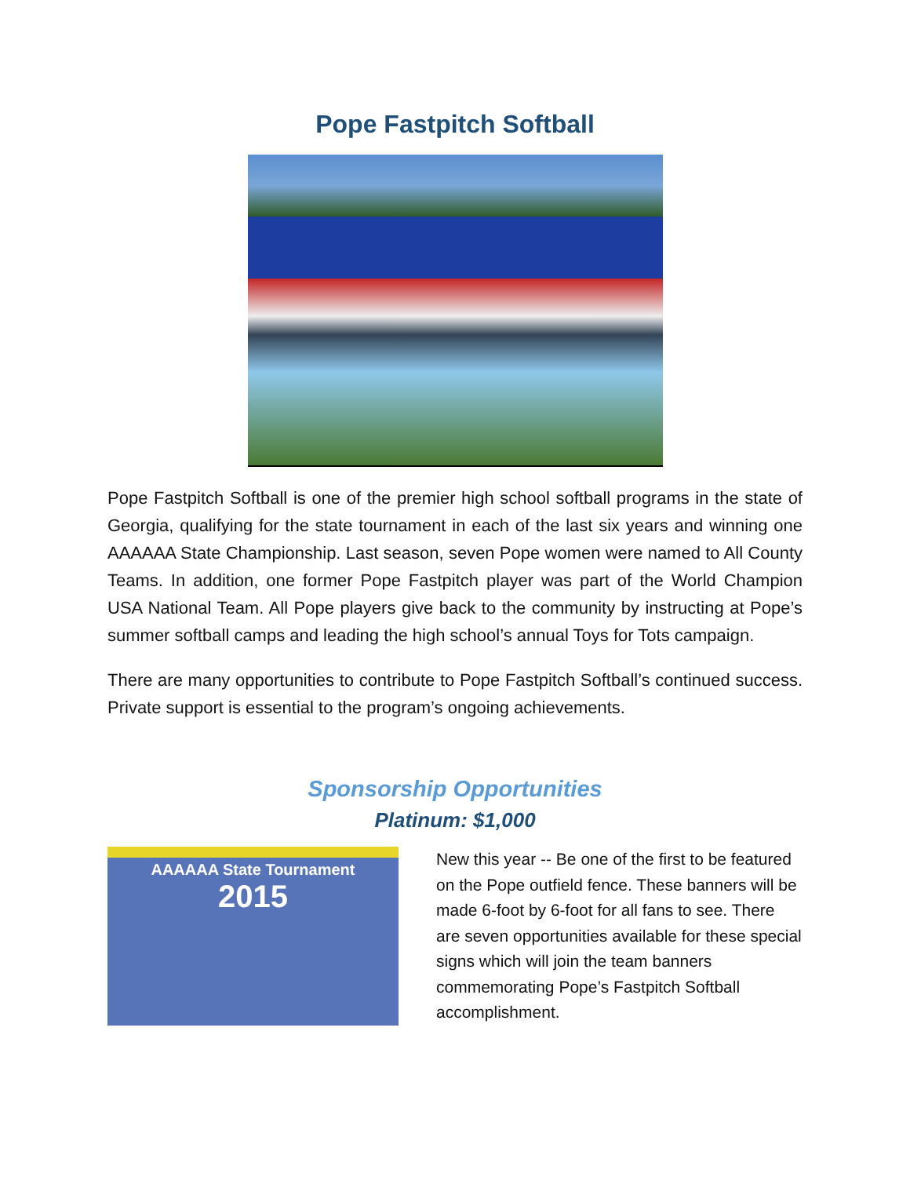Pope Fastpitch Softball
Pope Fastpitch Softball is one of the premier high school softball programs in the state of Georgia, qualifying for the state tournament in each of the last six years and winning one AAAAAA State Championship. Last season, seven Pope women were named to All County Teams. In addition, one former Pope Fastpitch player was part of the World Champion USA National Team. All Pope players give back to the community by instructing at Pope’s summer softball camps and leading the high school’s annual Toys for Tots campaign.
There are many opportunities to contribute to Pope Fastpitch Softball’s continued success. Private support is essential to the program’s ongoing achievements.
Sponsorship Opportunities
Platinum: $1,000
AAAAAA State Tournament
2015
New this year -- Be one of the first to be featured on the Pope outfield fence. These banners will be made 6-foot by 6-foot for all fans to see. There are seven opportunities available for these special signs which will join the team banners commemorating Pope’s Fastpitch Softball accomplishment.